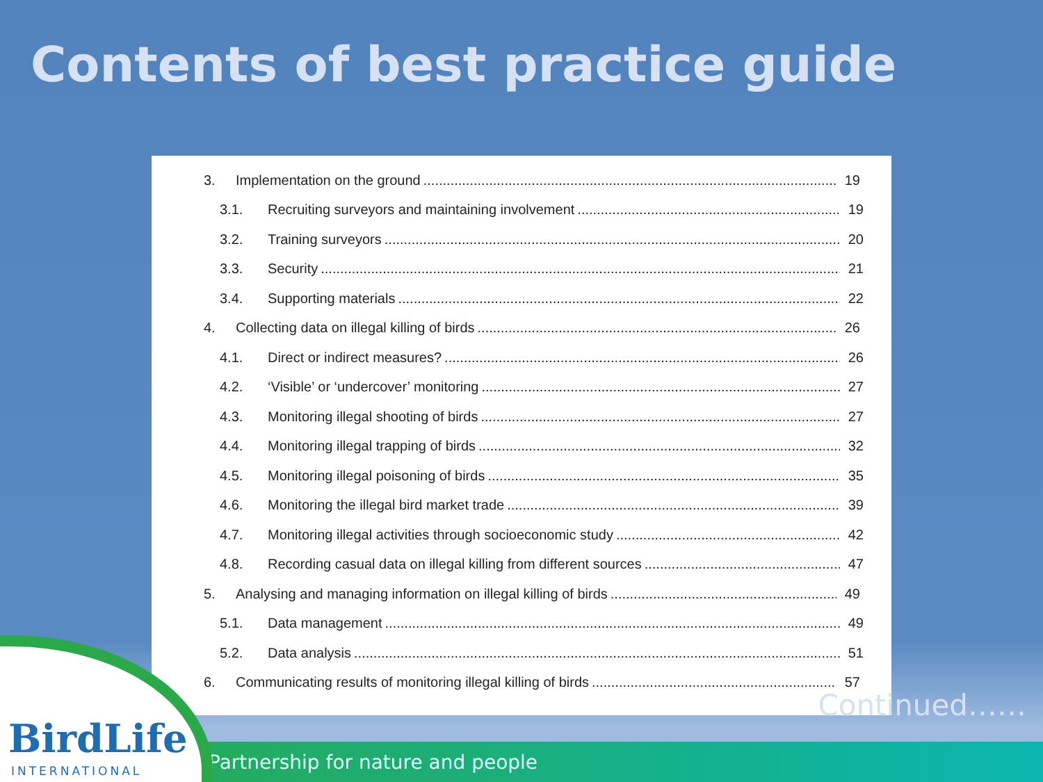Contents of best practice guide
3. Implementation on the ground 19
3.1. Recruiting surveyors and maintaining involvement 19
3.2. Training surveyors 20
3.3. Security 21
3.4. Supporting materials 22
4. Collecting data on illegal killing of birds 26
4.1. Direct or indirect measures? 26
4.2. ‘Visible’ or ‘undercover’ monitoring 27
4.3. Monitoring illegal shooting of birds 27
4.4. Monitoring illegal trapping of birds 32
4.5. Monitoring illegal poisoning of birds 35
4.6. Monitoring the illegal bird market trade 39
4.7. Monitoring illegal activities through socioeconomic study 42
4.8. Recording casual data on illegal killing from different sources 47
5. Analysing and managing information on illegal killing of birds 49
5.1. Data management 49
5.2. Data analysis 51
6. Communicating results of monitoring illegal killing of birds 57
Continued……
Partnership for nature and people
BirdLife
INTERNATIONAL